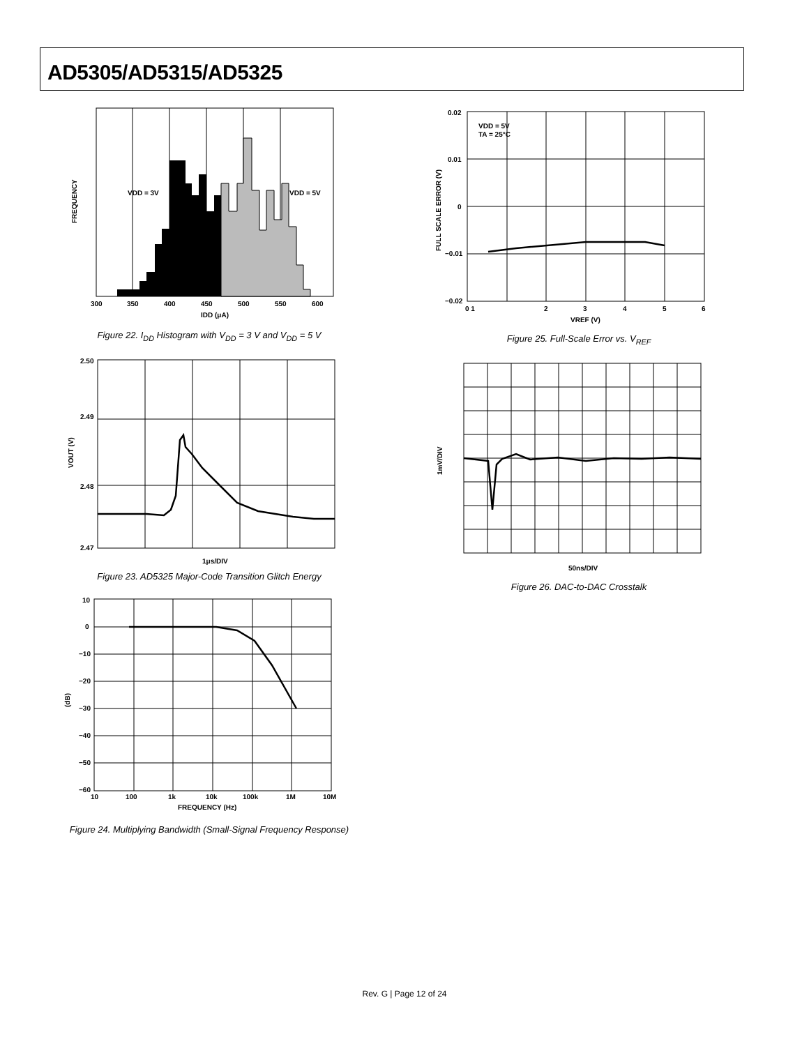AD5305/AD5315/AD5325
VDD = 3V
VDD = 5V
FREQUENCY
300
350
400
450
500
550
600
IDD (μA)
Figure 22. I<sub>DD</sub> Histogram with V<sub>DD</sub> = 3 V and V<sub>DD</sub> = 5 V
2.50
2.49
2.48
2.47
VOUT (V)
1μs/DIV
Figure 23. AD5325 Major-Code Transition Glitch Energy
10
0
−10
−20
−30
−40
−50
−60
(dB)
10
100
1k
10k
100k
1M
10M
FREQUENCY (Hz)
Figure 24. Multiplying Bandwidth (Small-Signal Frequency Response)
VDD = 5V
TA = 25°C
0.02
0.01
0
−0.01
−0.02
FULL SCALE ERROR (V)
0 1
2
3
4
5
6
VREF (V)
Figure 25. Full-Scale Error vs. V<sub>REF</sub>
1mV/DIV
50ns/DIV
Figure 26. DAC-to-DAC Crosstalk
Rev. G | Page 12 of 24